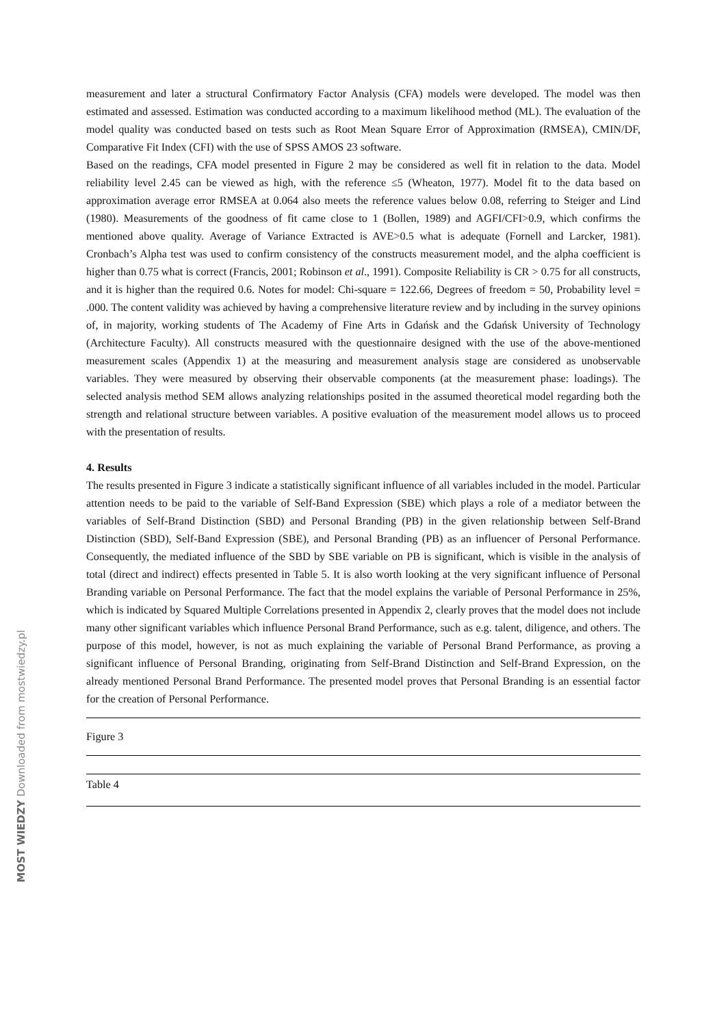measurement and later a structural Confirmatory Factor Analysis (CFA) models were developed. The model was then estimated and assessed. Estimation was conducted according to a maximum likelihood method (ML). The evaluation of the model quality was conducted based on tests such as Root Mean Square Error of Approximation (RMSEA), CMIN/DF, Comparative Fit Index (CFI) with the use of SPSS AMOS 23 software.
Based on the readings, CFA model presented in Figure 2 may be considered as well fit in relation to the data. Model reliability level 2.45 can be viewed as high, with the reference ≤5 (Wheaton, 1977). Model fit to the data based on approximation average error RMSEA at 0.064 also meets the reference values below 0.08, referring to Steiger and Lind (1980). Measurements of the goodness of fit came close to 1 (Bollen, 1989) and AGFI/CFI>0.9, which confirms the mentioned above quality. Average of Variance Extracted is AVE>0.5 what is adequate (Fornell and Larcker, 1981). Cronbach’s Alpha test was used to confirm consistency of the constructs measurement model, and the alpha coefficient is higher than 0.75 what is correct (Francis, 2001; Robinson et al., 1991). Composite Reliability is CR > 0.75 for all constructs, and it is higher than the required 0.6. Notes for model: Chi-square = 122.66, Degrees of freedom = 50, Probability level = .000. The content validity was achieved by having a comprehensive literature review and by including in the survey opinions of, in majority, working students of The Academy of Fine Arts in Gdańsk and the Gdańsk University of Technology (Architecture Faculty). All constructs measured with the questionnaire designed with the use of the above-mentioned measurement scales (Appendix 1) at the measuring and measurement analysis stage are considered as unobservable variables. They were measured by observing their observable components (at the measurement phase: loadings). The selected analysis method SEM allows analyzing relationships posited in the assumed theoretical model regarding both the strength and relational structure between variables. A positive evaluation of the measurement model allows us to proceed with the presentation of results.
4. Results
The results presented in Figure 3 indicate a statistically significant influence of all variables included in the model. Particular attention needs to be paid to the variable of Self-Band Expression (SBE) which plays a role of a mediator between the variables of Self-Brand Distinction (SBD) and Personal Branding (PB) in the given relationship between Self-Brand Distinction (SBD), Self-Band Expression (SBE), and Personal Branding (PB) as an influencer of Personal Performance. Consequently, the mediated influence of the SBD by SBE variable on PB is significant, which is visible in the analysis of total (direct and indirect) effects presented in Table 5. It is also worth looking at the very significant influence of Personal Branding variable on Personal Performance. The fact that the model explains the variable of Personal Performance in 25%, which is indicated by Squared Multiple Correlations presented in Appendix 2, clearly proves that the model does not include many other significant variables which influence Personal Brand Performance, such as e.g. talent, diligence, and others. The purpose of this model, however, is not as much explaining the variable of Personal Brand Performance, as proving a significant influence of Personal Branding, originating from Self-Brand Distinction and Self-Brand Expression, on the already mentioned Personal Brand Performance. The presented model proves that Personal Branding is an essential factor for the creation of Personal Performance.
Figure 3
Table 4
MOST WIEDZY Downloaded from mostwiedzy.pl